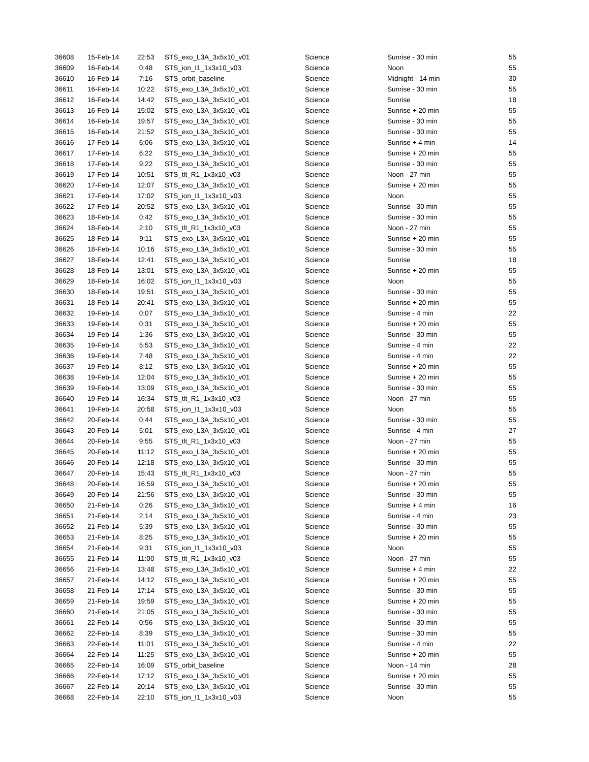| 36608 | 15-Feb-14 | 22:53 | STS_exo_L3A_3x5x10_v01 | Science | Sunrise - 30 min | 55 |
| 36609 | 16-Feb-14 | 0:48 | STS_ion_I1_1x3x10_v03 | Science | Noon | 55 |
| 36610 | 16-Feb-14 | 7:16 | STS_orbit_baseline | Science | Midnight - 14 min | 30 |
| 36611 | 16-Feb-14 | 10:22 | STS_exo_L3A_3x5x10_v01 | Science | Sunrise - 30 min | 55 |
| 36612 | 16-Feb-14 | 14:42 | STS_exo_L3A_3x5x10_v01 | Science | Sunrise | 18 |
| 36613 | 16-Feb-14 | 15:02 | STS_exo_L3A_3x5x10_v01 | Science | Sunrise + 20 min | 55 |
| 36614 | 16-Feb-14 | 19:57 | STS_exo_L3A_3x5x10_v01 | Science | Sunrise - 30 min | 55 |
| 36615 | 16-Feb-14 | 21:52 | STS_exo_L3A_3x5x10_v01 | Science | Sunrise - 30 min | 55 |
| 36616 | 17-Feb-14 | 6:06 | STS_exo_L3A_3x5x10_v01 | Science | Sunrise + 4 min | 14 |
| 36617 | 17-Feb-14 | 6:22 | STS_exo_L3A_3x5x10_v01 | Science | Sunrise + 20 min | 55 |
| 36618 | 17-Feb-14 | 9:22 | STS_exo_L3A_3x5x10_v01 | Science | Sunrise - 30 min | 55 |
| 36619 | 17-Feb-14 | 10:51 | STS_tlt_R1_1x3x10_v03 | Science | Noon - 27 min | 55 |
| 36620 | 17-Feb-14 | 12:07 | STS_exo_L3A_3x5x10_v01 | Science | Sunrise + 20 min | 55 |
| 36621 | 17-Feb-14 | 17:02 | STS_ion_I1_1x3x10_v03 | Science | Noon | 55 |
| 36622 | 17-Feb-14 | 20:52 | STS_exo_L3A_3x5x10_v01 | Science | Sunrise - 30 min | 55 |
| 36623 | 18-Feb-14 | 0:42 | STS_exo_L3A_3x5x10_v01 | Science | Sunrise - 30 min | 55 |
| 36624 | 18-Feb-14 | 2:10 | STS_tlt_R1_1x3x10_v03 | Science | Noon - 27 min | 55 |
| 36625 | 18-Feb-14 | 9:11 | STS_exo_L3A_3x5x10_v01 | Science | Sunrise + 20 min | 55 |
| 36626 | 18-Feb-14 | 10:16 | STS_exo_L3A_3x5x10_v01 | Science | Sunrise - 30 min | 55 |
| 36627 | 18-Feb-14 | 12:41 | STS_exo_L3A_3x5x10_v01 | Science | Sunrise | 18 |
| 36628 | 18-Feb-14 | 13:01 | STS_exo_L3A_3x5x10_v01 | Science | Sunrise + 20 min | 55 |
| 36629 | 18-Feb-14 | 16:02 | STS_ion_I1_1x3x10_v03 | Science | Noon | 55 |
| 36630 | 18-Feb-14 | 19:51 | STS_exo_L3A_3x5x10_v01 | Science | Sunrise - 30 min | 55 |
| 36631 | 18-Feb-14 | 20:41 | STS_exo_L3A_3x5x10_v01 | Science | Sunrise + 20 min | 55 |
| 36632 | 19-Feb-14 | 0:07 | STS_exo_L3A_3x5x10_v01 | Science | Sunrise - 4 min | 22 |
| 36633 | 19-Feb-14 | 0:31 | STS_exo_L3A_3x5x10_v01 | Science | Sunrise + 20 min | 55 |
| 36634 | 19-Feb-14 | 1:36 | STS_exo_L3A_3x5x10_v01 | Science | Sunrise - 30 min | 55 |
| 36635 | 19-Feb-14 | 5:53 | STS_exo_L3A_3x5x10_v01 | Science | Sunrise - 4 min | 22 |
| 36636 | 19-Feb-14 | 7:48 | STS_exo_L3A_3x5x10_v01 | Science | Sunrise - 4 min | 22 |
| 36637 | 19-Feb-14 | 8:12 | STS_exo_L3A_3x5x10_v01 | Science | Sunrise + 20 min | 55 |
| 36638 | 19-Feb-14 | 12:04 | STS_exo_L3A_3x5x10_v01 | Science | Sunrise + 20 min | 55 |
| 36639 | 19-Feb-14 | 13:09 | STS_exo_L3A_3x5x10_v01 | Science | Sunrise - 30 min | 55 |
| 36640 | 19-Feb-14 | 16:34 | STS_tlt_R1_1x3x10_v03 | Science | Noon - 27 min | 55 |
| 36641 | 19-Feb-14 | 20:58 | STS_ion_I1_1x3x10_v03 | Science | Noon | 55 |
| 36642 | 20-Feb-14 | 0:44 | STS_exo_L3A_3x5x10_v01 | Science | Sunrise - 30 min | 55 |
| 36643 | 20-Feb-14 | 5:01 | STS_exo_L3A_3x5x10_v01 | Science | Sunrise - 4 min | 27 |
| 36644 | 20-Feb-14 | 9:55 | STS_tlt_R1_1x3x10_v03 | Science | Noon - 27 min | 55 |
| 36645 | 20-Feb-14 | 11:12 | STS_exo_L3A_3x5x10_v01 | Science | Sunrise + 20 min | 55 |
| 36646 | 20-Feb-14 | 12:18 | STS_exo_L3A_3x5x10_v01 | Science | Sunrise - 30 min | 55 |
| 36647 | 20-Feb-14 | 15:43 | STS_tlt_R1_1x3x10_v03 | Science | Noon - 27 min | 55 |
| 36648 | 20-Feb-14 | 16:59 | STS_exo_L3A_3x5x10_v01 | Science | Sunrise + 20 min | 55 |
| 36649 | 20-Feb-14 | 21:56 | STS_exo_L3A_3x5x10_v01 | Science | Sunrise - 30 min | 55 |
| 36650 | 21-Feb-14 | 0:26 | STS_exo_L3A_3x5x10_v01 | Science | Sunrise + 4 min | 16 |
| 36651 | 21-Feb-14 | 2:14 | STS_exo_L3A_3x5x10_v01 | Science | Sunrise - 4 min | 23 |
| 36652 | 21-Feb-14 | 5:39 | STS_exo_L3A_3x5x10_v01 | Science | Sunrise - 30 min | 55 |
| 36653 | 21-Feb-14 | 8:25 | STS_exo_L3A_3x5x10_v01 | Science | Sunrise + 20 min | 55 |
| 36654 | 21-Feb-14 | 9:31 | STS_ion_I1_1x3x10_v03 | Science | Noon | 55 |
| 36655 | 21-Feb-14 | 11:00 | STS_tlt_R1_1x3x10_v03 | Science | Noon - 27 min | 55 |
| 36656 | 21-Feb-14 | 13:48 | STS_exo_L3A_3x5x10_v01 | Science | Sunrise + 4 min | 22 |
| 36657 | 21-Feb-14 | 14:12 | STS_exo_L3A_3x5x10_v01 | Science | Sunrise + 20 min | 55 |
| 36658 | 21-Feb-14 | 17:14 | STS_exo_L3A_3x5x10_v01 | Science | Sunrise - 30 min | 55 |
| 36659 | 21-Feb-14 | 19:59 | STS_exo_L3A_3x5x10_v01 | Science | Sunrise + 20 min | 55 |
| 36660 | 21-Feb-14 | 21:05 | STS_exo_L3A_3x5x10_v01 | Science | Sunrise - 30 min | 55 |
| 36661 | 22-Feb-14 | 0:56 | STS_exo_L3A_3x5x10_v01 | Science | Sunrise - 30 min | 55 |
| 36662 | 22-Feb-14 | 8:39 | STS_exo_L3A_3x5x10_v01 | Science | Sunrise - 30 min | 55 |
| 36663 | 22-Feb-14 | 11:01 | STS_exo_L3A_3x5x10_v01 | Science | Sunrise - 4 min | 22 |
| 36664 | 22-Feb-14 | 11:25 | STS_exo_L3A_3x5x10_v01 | Science | Sunrise + 20 min | 55 |
| 36665 | 22-Feb-14 | 16:09 | STS_orbit_baseline | Science | Noon - 14 min | 28 |
| 36666 | 22-Feb-14 | 17:12 | STS_exo_L3A_3x5x10_v01 | Science | Sunrise + 20 min | 55 |
| 36667 | 22-Feb-14 | 20:14 | STS_exo_L3A_3x5x10_v01 | Science | Sunrise - 30 min | 55 |
| 36668 | 22-Feb-14 | 22:10 | STS_ion_I1_1x3x10_v03 | Science | Noon | 55 |